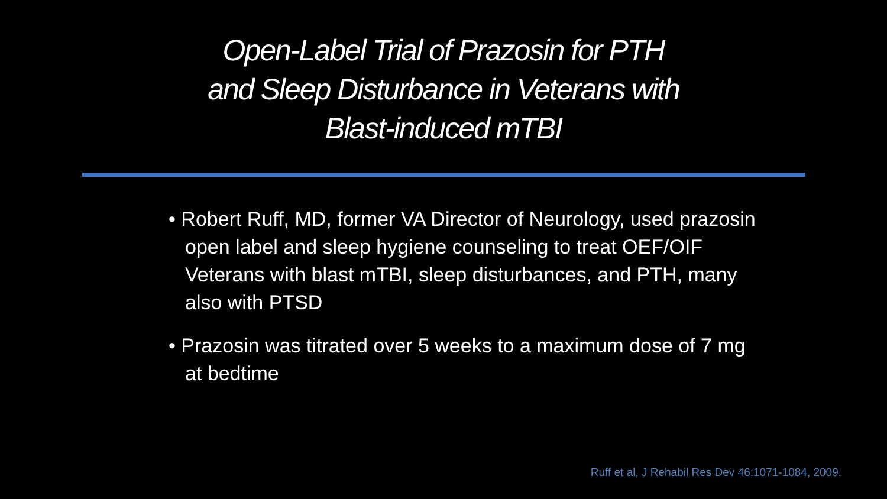Open-Label Trial of Prazosin for PTH
and Sleep Disturbance in Veterans with
Blast-induced mTBI
• Robert Ruff, MD, former VA Director of Neurology, used prazosin open label and sleep hygiene counseling to treat OEF/OIF Veterans with blast mTBI, sleep disturbances, and PTH, many also with PTSD
• Prazosin was titrated over 5 weeks to a maximum dose of 7 mg at bedtime
Ruff et al, J Rehabil Res Dev 46:1071-1084, 2009.